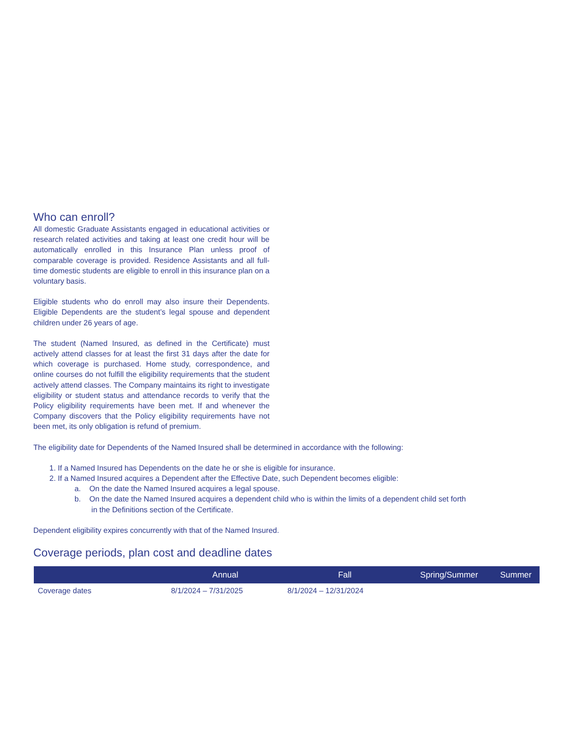Who can enroll?
All domestic Graduate Assistants engaged in educational activities or research related activities and taking at least one credit hour will be automatically enrolled in this Insurance Plan unless proof of comparable coverage is provided. Residence Assistants and all full-time domestic students are eligible to enroll in this insurance plan on a voluntary basis.
Eligible students who do enroll may also insure their Dependents. Eligible Dependents are the student’s legal spouse and dependent children under 26 years of age.
The student (Named Insured, as defined in the Certificate) must actively attend classes for at least the first 31 days after the date for which coverage is purchased. Home study, correspondence, and online courses do not fulfill the eligibility requirements that the student actively attend classes. The Company maintains its right to investigate eligibility or student status and attendance records to verify that the Policy eligibility requirements have been met. If and whenever the Company discovers that the Policy eligibility requirements have not been met, its only obligation is refund of premium.
The eligibility date for Dependents of the Named Insured shall be determined in accordance with the following:
1. If a Named Insured has Dependents on the date he or she is eligible for insurance.
2. If a Named Insured acquires a Dependent after the Effective Date, such Dependent becomes eligible:
a. On the date the Named Insured acquires a legal spouse.
b. On the date the Named Insured acquires a dependent child who is within the limits of a dependent child set forth
in the Definitions section of the Certificate.
Dependent eligibility expires concurrently with that of the Named Insured.
Coverage periods, plan cost and deadline dates
| | Annual | Fall | Spring/Summer | Summer |
| --- | --- | --- | --- | --- |
| Coverage dates | 8/1/2024 – 7/31/2025 | 8/1/2024 – 12/31/2024 | | |